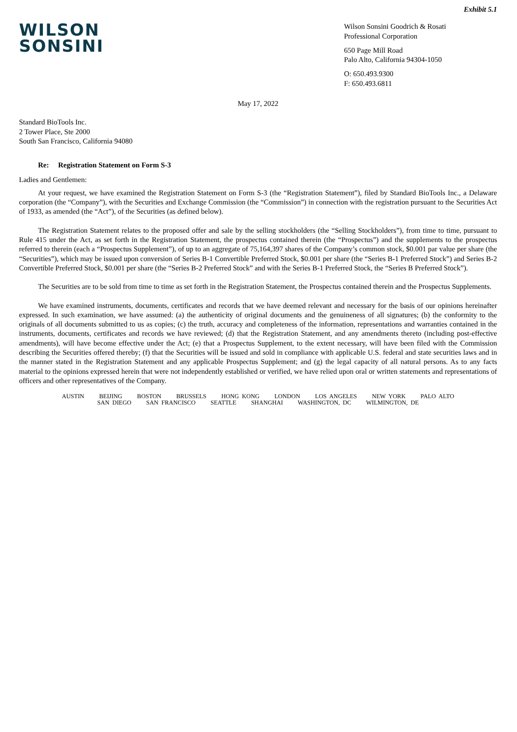Exhibit 5.1
WILSON
SONSINI
Wilson Sonsini Goodrich & Rosati
Professional Corporation
650 Page Mill Road
Palo Alto, California 94304-1050
O: 650.493.9300
F: 650.493.6811
May 17, 2022
Standard BioTools Inc.
2 Tower Place, Ste 2000
South San Francisco, California 94080
Re: Registration Statement on Form S-3
Ladies and Gentlemen:
At your request, we have examined the Registration Statement on Form S-3 (the “Registration Statement”), filed by Standard BioTools Inc., a Delaware corporation (the “Company”), with the Securities and Exchange Commission (the “Commission”) in connection with the registration pursuant to the Securities Act of 1933, as amended (the “Act”), of the Securities (as defined below).
The Registration Statement relates to the proposed offer and sale by the selling stockholders (the “Selling Stockholders”), from time to time, pursuant to Rule 415 under the Act, as set forth in the Registration Statement, the prospectus contained therein (the “Prospectus”) and the supplements to the prospectus referred to therein (each a “Prospectus Supplement”), of up to an aggregate of 75,164,397 shares of the Company’s common stock, $0.001 par value per share (the “Securities”), which may be issued upon conversion of Series B-1 Convertible Preferred Stock, $0.001 per share (the “Series B-1 Preferred Stock”) and Series B-2 Convertible Preferred Stock, $0.001 per share (the “Series B-2 Preferred Stock” and with the Series B-1 Preferred Stock, the “Series B Preferred Stock”).
The Securities are to be sold from time to time as set forth in the Registration Statement, the Prospectus contained therein and the Prospectus Supplements.
We have examined instruments, documents, certificates and records that we have deemed relevant and necessary for the basis of our opinions hereinafter expressed. In such examination, we have assumed: (a) the authenticity of original documents and the genuineness of all signatures; (b) the conformity to the originals of all documents submitted to us as copies; (c) the truth, accuracy and completeness of the information, representations and warranties contained in the instruments, documents, certificates and records we have reviewed; (d) that the Registration Statement, and any amendments thereto (including post-effective amendments), will have become effective under the Act; (e) that a Prospectus Supplement, to the extent necessary, will have been filed with the Commission describing the Securities offered thereby; (f) that the Securities will be issued and sold in compliance with applicable U.S. federal and state securities laws and in the manner stated in the Registration Statement and any applicable Prospectus Supplement; and (g) the legal capacity of all natural persons. As to any facts material to the opinions expressed herein that were not independently established or verified, we have relied upon oral or written statements and representations of officers and other representatives of the Company.
AUSTIN BEIJING BOSTON BRUSSELS HONG KONG LONDON LOS ANGELES NEW YORK PALO ALTO
SAN DIEGO SAN FRANCISCO SEATTLE SHANGHAI WASHINGTON, DC WILMINGTON, DE